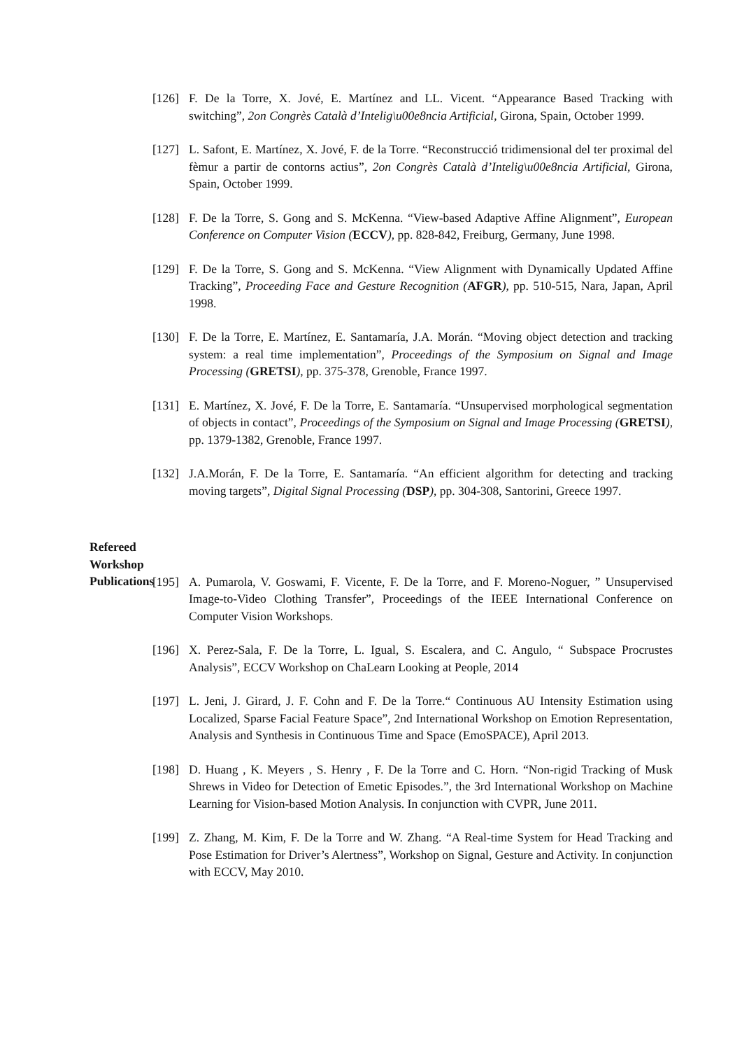[126]
F. De la Torre, X. Jové, E. Martínez and LL. Vicent. “Appearance Based Tracking with switching”, 2on Congrès Català d’Intelig\u00e8ncia Artificial, Girona, Spain, October 1999.
[127]
L. Safont, E. Martínez, X. Jové, F. de la Torre. “Reconstrucció tridimensional del ter proximal del fèmur a partir de contorns actius”, 2on Congrès Català d’Intelig\u00e8ncia Artificial, Girona, Spain, October 1999.
[128]
F. De la Torre, S. Gong and S. McKenna. “View-based Adaptive Affine Alignment”, European Conference on Computer Vision (ECCV), pp. 828-842, Freiburg, Germany, June 1998.
[129]
F. De la Torre, S. Gong and S. McKenna. “View Alignment with Dynamically Updated Affine Tracking”, Proceeding Face and Gesture Recognition (AFGR), pp. 510-515, Nara, Japan, April 1998.
[130]
F. De la Torre, E. Martínez, E. Santamaría, J.A. Morán. “Moving object detection and tracking system: a real time implementation”, Proceedings of the Symposium on Signal and Image Processing (GRETSI), pp. 375-378, Grenoble, France 1997.
[131]
E. Martínez, X. Jové, F. De la Torre, E. Santamaría. “Unsupervised morphological segmentation of objects in contact”, Proceedings of the Symposium on Signal and Image Processing (GRETSI), pp. 1379-1382, Grenoble, France 1997.
[132]
J.A.Morán, F. De la Torre, E. Santamaría. “An efficient algorithm for detecting and tracking moving targets”, Digital Signal Processing (DSP), pp. 304-308, Santorini, Greece 1997.
Refereed
Workshop
Publications
[195]
A. Pumarola, V. Goswami, F. Vicente, F. De la Torre, and F. Moreno-Noguer, ” Unsupervised Image-to-Video Clothing Transfer”, Proceedings of the IEEE International Conference on Computer Vision Workshops.
[196]
X. Perez-Sala, F. De la Torre, L. Igual, S. Escalera, and C. Angulo, “ Subspace Procrustes Analysis”, ECCV Workshop on ChaLearn Looking at People, 2014
[197]
L. Jeni, J. Girard, J. F. Cohn and F. De la Torre.“ Continuous AU Intensity Estimation using Localized, Sparse Facial Feature Space”, 2nd International Workshop on Emotion Representation, Analysis and Synthesis in Continuous Time and Space (EmoSPACE), April 2013.
[198]
D. Huang , K. Meyers , S. Henry , F. De la Torre and C. Horn. “Non-rigid Tracking of Musk Shrews in Video for Detection of Emetic Episodes.”, the 3rd International Workshop on Machine Learning for Vision-based Motion Analysis. In conjunction with CVPR, June 2011.
[199]
Z. Zhang, M. Kim, F. De la Torre and W. Zhang. “A Real-time System for Head Tracking and Pose Estimation for Driver’s Alertness”, Workshop on Signal, Gesture and Activity. In conjunction with ECCV, May 2010.